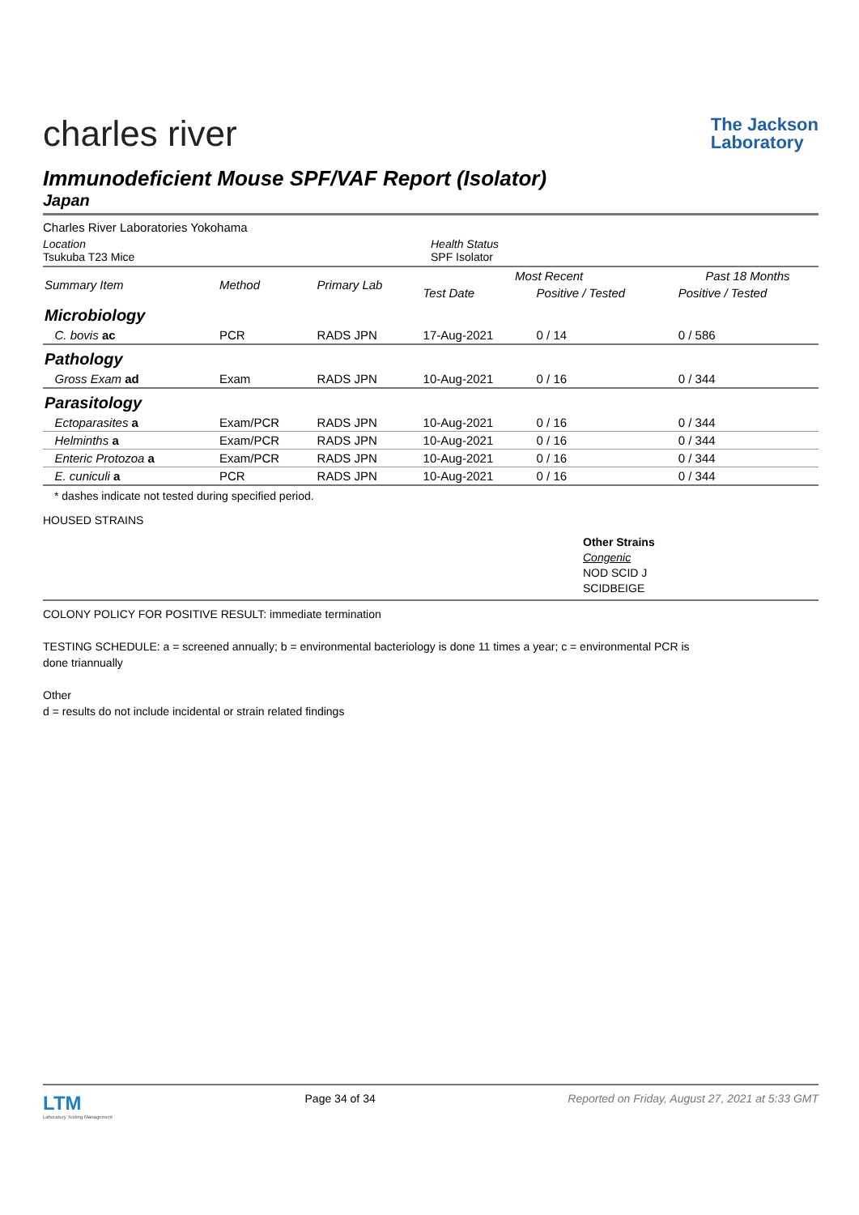charles river
The Jackson
Laboratory
Immunodeficient Mouse SPF/VAF Report (Isolator)
Japan
Charles River Laboratories Yokohama
Location
Tsukuba T23 Mice
Health Status
SPF Isolator
| Summary Item | Method | Primary Lab | Most Recent | | Past 18 Months |
| --- | --- | --- | --- | --- | --- |
| | | | Test Date | Positive / Tested | Positive / Tested |
| Microbiology | | | | | |
| C. bovis ac | PCR | RADS JPN | 17-Aug-2021 | 0 / 14 | 0 / 586 |
| Pathology | | | | | |
| Gross Exam ad | Exam | RADS JPN | 10-Aug-2021 | 0 / 16 | 0 / 344 |
| Parasitology | | | | | |
| Ectoparasites a | Exam/PCR | RADS JPN | 10-Aug-2021 | 0 / 16 | 0 / 344 |
| Helminths a | Exam/PCR | RADS JPN | 10-Aug-2021 | 0 / 16 | 0 / 344 |
| Enteric Protozoa a | Exam/PCR | RADS JPN | 10-Aug-2021 | 0 / 16 | 0 / 344 |
| E. cuniculi a | PCR | RADS JPN | 10-Aug-2021 | 0 / 16 | 0 / 344 |
* dashes indicate not tested during specified period.
HOUSED STRAINS
Other Strains
Congenic
NOD SCID J
SCIDBEIGE
COLONY POLICY FOR POSITIVE RESULT: immediate termination
TESTING SCHEDULE: a = screened annually; b = environmental bacteriology is done 11 times a year; c = environmental PCR is
done triannually
Other
d = results do not include incidental or strain related findings
LTM
Laboratory Testing Management
Page 34 of 34 Reported on Friday, August 27, 2021 at 5:33 GMT